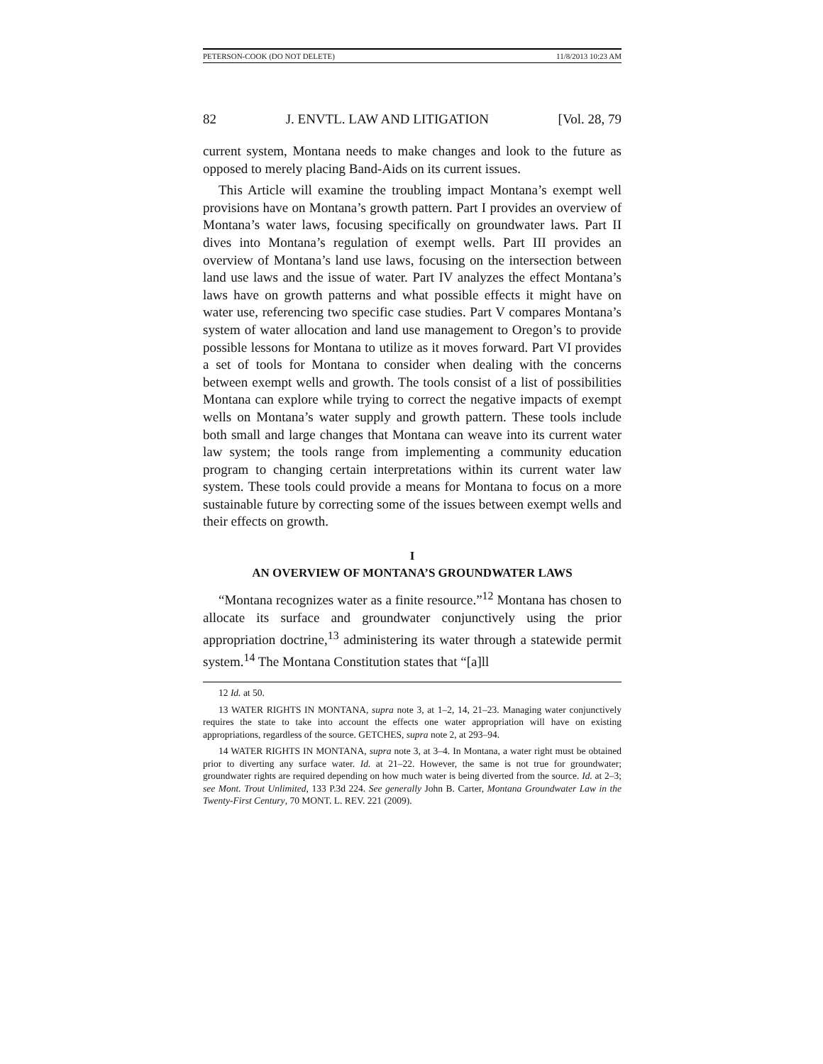PETERSON-COOK (DO NOT DELETE) 11/8/2013 10:23 AM
82 J. ENVTL. LAW AND LITIGATION [Vol. 28, 79
current system, Montana needs to make changes and look to the future as opposed to merely placing Band-Aids on its current issues.
This Article will examine the troubling impact Montana’s exempt well provisions have on Montana’s growth pattern. Part I provides an overview of Montana’s water laws, focusing specifically on groundwater laws. Part II dives into Montana’s regulation of exempt wells. Part III provides an overview of Montana’s land use laws, focusing on the intersection between land use laws and the issue of water. Part IV analyzes the effect Montana’s laws have on growth patterns and what possible effects it might have on water use, referencing two specific case studies. Part V compares Montana’s system of water allocation and land use management to Oregon’s to provide possible lessons for Montana to utilize as it moves forward. Part VI provides a set of tools for Montana to consider when dealing with the concerns between exempt wells and growth. The tools consist of a list of possibilities Montana can explore while trying to correct the negative impacts of exempt wells on Montana’s water supply and growth pattern. These tools include both small and large changes that Montana can weave into its current water law system; the tools range from implementing a community education program to changing certain interpretations within its current water law system. These tools could provide a means for Montana to focus on a more sustainable future by correcting some of the issues between exempt wells and their effects on growth.
I
AN OVERVIEW OF MONTANA’S GROUNDWATER LAWS
“Montana recognizes water as a finite resource.”<sup>12</sup> Montana has chosen to allocate its surface and groundwater conjunctively using the prior appropriation doctrine,<sup>13</sup> administering its water through a statewide permit system.<sup>14</sup> The Montana Constitution states that “[a]ll
12 Id. at 50.
13 WATER RIGHTS IN MONTANA, supra note 3, at 1–2, 14, 21–23. Managing water conjunctively requires the state to take into account the effects one water appropriation will have on existing appropriations, regardless of the source. GETCHES, supra note 2, at 293–94.
14 WATER RIGHTS IN MONTANA, supra note 3, at 3–4. In Montana, a water right must be obtained prior to diverting any surface water. Id. at 21–22. However, the same is not true for groundwater; groundwater rights are required depending on how much water is being diverted from the source. Id. at 2–3; see Mont. Trout Unlimited, 133 P.3d 224. See generally John B. Carter, Montana Groundwater Law in the Twenty-First Century, 70 MONT. L. REV. 221 (2009).